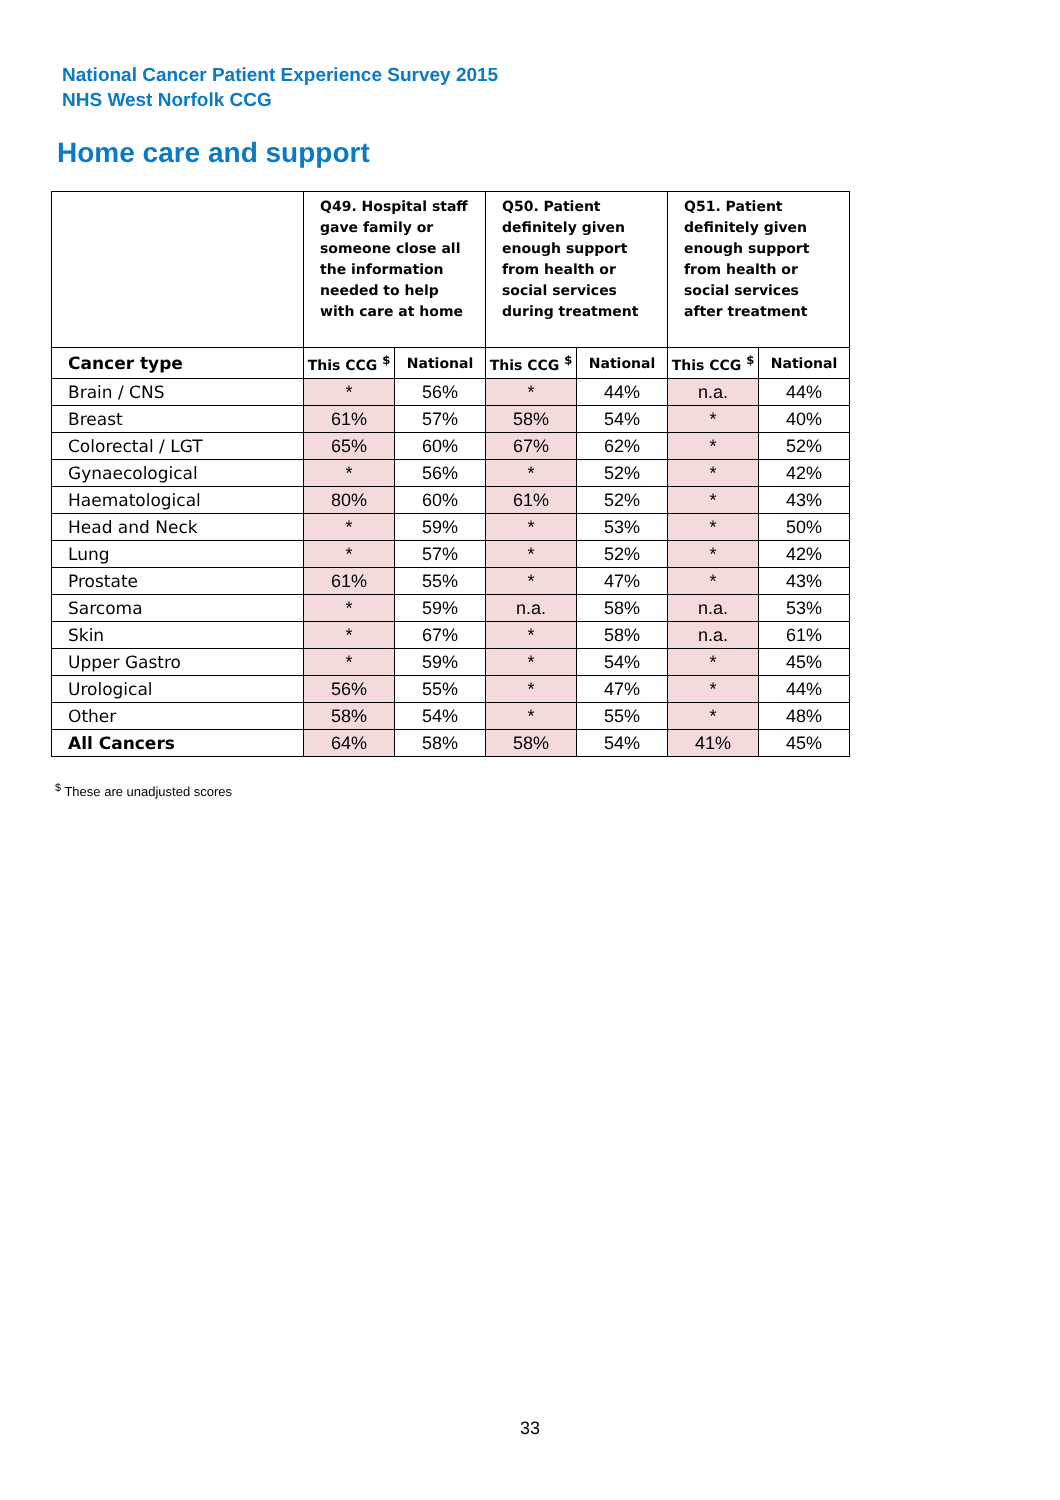National Cancer Patient Experience Survey 2015
NHS West Norfolk CCG
Home care and support
| | Q49. Hospital staff gave family or someone close all the information needed to help with care at home | | Q50. Patient definitely given enough support from health or social services during treatment | | Q51. Patient definitely given enough support from health or social services after treatment | |
| --- | --- | --- | --- | --- | --- | --- |
| Cancer type | This CCG <sup>$</sup> | National | This CCG <sup>$</sup> | National | This CCG <sup>$</sup> | National |
| Brain / CNS | * | 56% | * | 44% | n.a. | 44% |
| Breast | 61% | 57% | 58% | 54% | * | 40% |
| Colorectal / LGT | 65% | 60% | 67% | 62% | * | 52% |
| Gynaecological | * | 56% | * | 52% | * | 42% |
| Haematological | 80% | 60% | 61% | 52% | * | 43% |
| Head and Neck | * | 59% | * | 53% | * | 50% |
| Lung | * | 57% | * | 52% | * | 42% |
| Prostate | 61% | 55% | * | 47% | * | 43% |
| Sarcoma | * | 59% | n.a. | 58% | n.a. | 53% |
| Skin | * | 67% | * | 58% | n.a. | 61% |
| Upper Gastro | * | 59% | * | 54% | * | 45% |
| Urological | 56% | 55% | * | 47% | * | 44% |
| Other | 58% | 54% | * | 55% | * | 48% |
| All Cancers | 64% | 58% | 58% | 54% | 41% | 45% |
<sup>$</sup> These are unadjusted scores
33